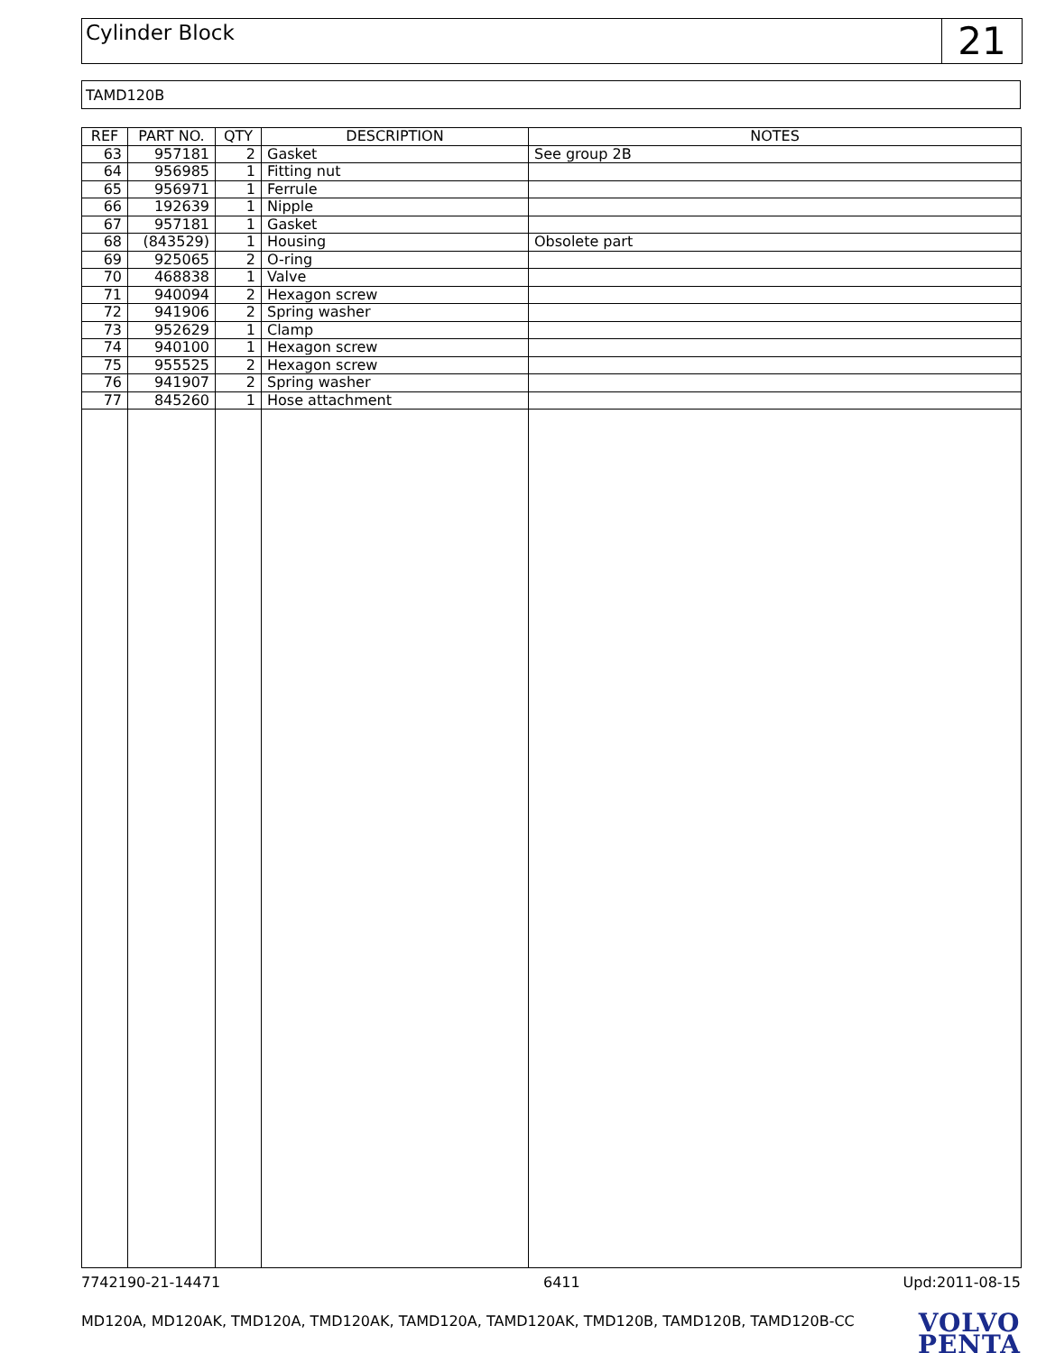Cylinder Block
21
TAMD120B
| REF | PART NO. | QTY | DESCRIPTION | NOTES |
| --- | --- | --- | --- | --- |
| 63 | 957181 | 2 | Gasket | See group 2B |
| 64 | 956985 | 1 | Fitting nut | |
| 65 | 956971 | 1 | Ferrule | |
| 66 | 192639 | 1 | Nipple | |
| 67 | 957181 | 1 | Gasket | |
| 68 | (843529) | 1 | Housing | Obsolete part |
| 69 | 925065 | 2 | O-ring | |
| 70 | 468838 | 1 | Valve | |
| 71 | 940094 | 2 | Hexagon screw | |
| 72 | 941906 | 2 | Spring washer | |
| 73 | 952629 | 1 | Clamp | |
| 74 | 940100 | 1 | Hexagon screw | |
| 75 | 955525 | 2 | Hexagon screw | |
| 76 | 941907 | 2 | Spring washer | |
| 77 | 845260 | 1 | Hose attachment | |
7742190-21-14471 6411 Upd:2011-08-15
MD120A, MD120AK, TMD120A, TMD120AK, TAMD120A, TAMD120AK, TMD120B, TAMD120B, TAMD120B-CC
VOLVO
PENTA